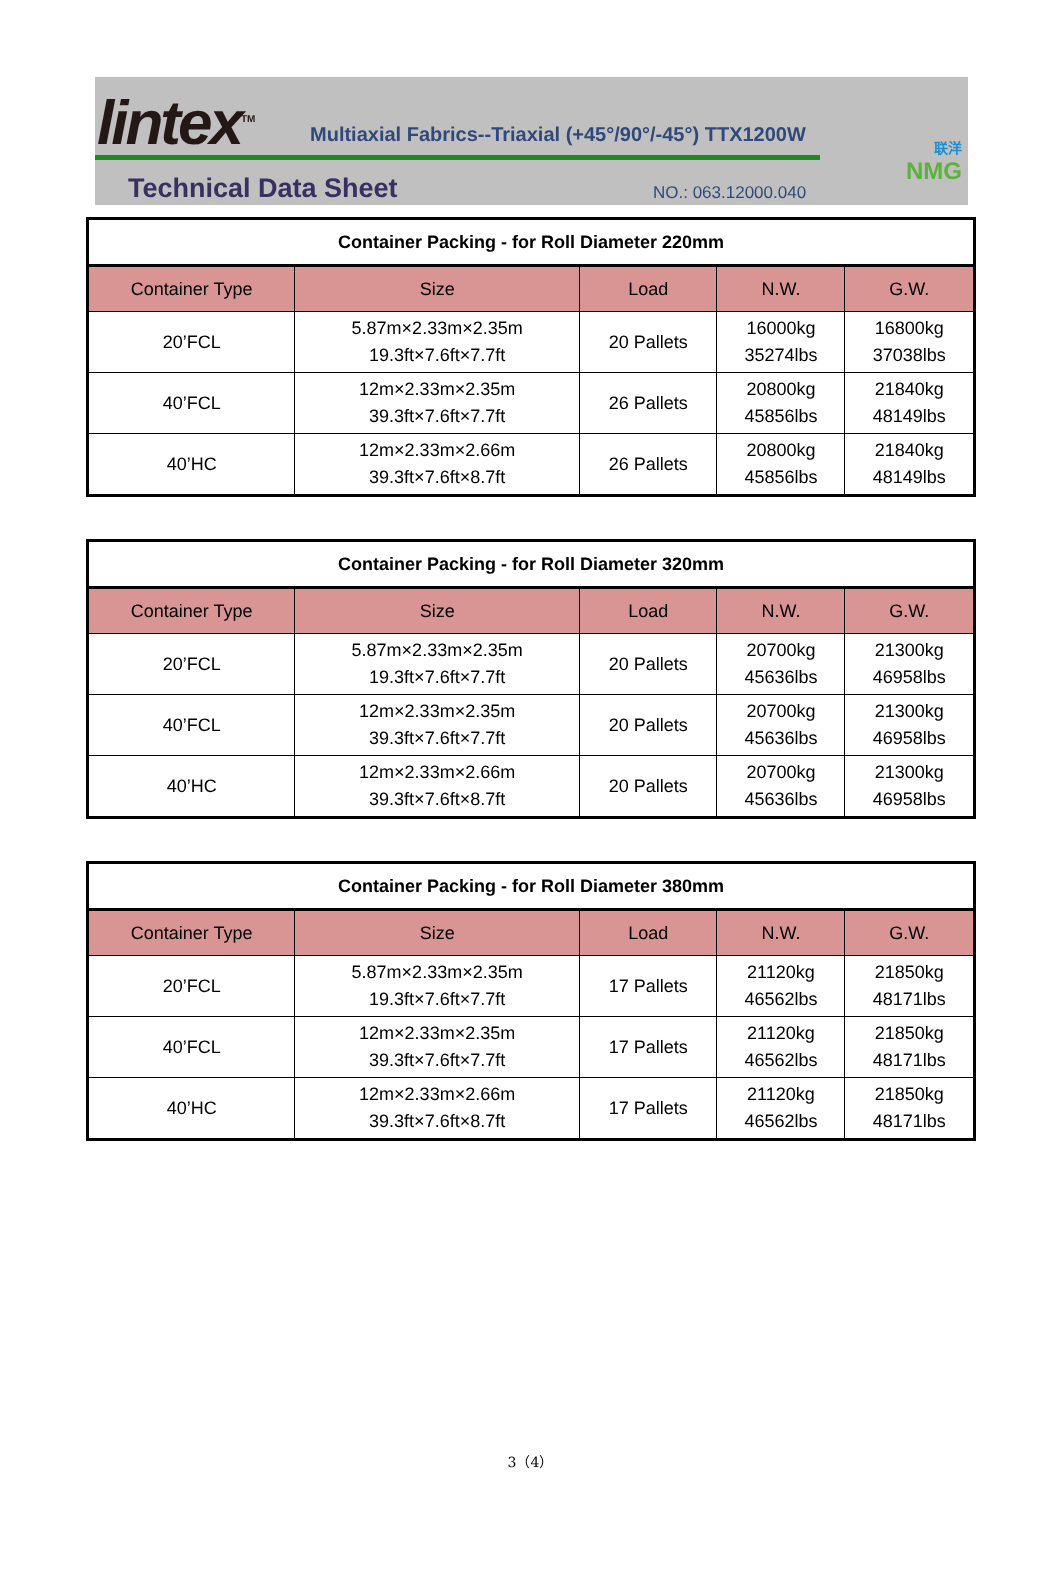lintex<sup>TM</sup>
Multiaxial Fabrics--Triaxial (+45°/90°/-45°) TTX1200W
Technical Data Sheet NO.: 063.12000.040
联洋
NMG
| Container Packing - for Roll Diameter 220mm | | | | |
| --- | --- | --- | --- | --- |
| Container Type | Size | Load | N.W. | G.W. |
| 20’FCL | 5.87m×2.33m×2.35m 19.3ft×7.6ft×7.7ft | 20 Pallets | 16000kg 35274lbs | 16800kg 37038lbs |
| 40’FCL | 12m×2.33m×2.35m 39.3ft×7.6ft×7.7ft | 26 Pallets | 20800kg 45856lbs | 21840kg 48149lbs |
| 40’HC | 12m×2.33m×2.66m 39.3ft×7.6ft×8.7ft | 26 Pallets | 20800kg 45856lbs | 21840kg 48149lbs |
| Container Packing - for Roll Diameter 320mm | | | | |
| --- | --- | --- | --- | --- |
| Container Type | Size | Load | N.W. | G.W. |
| 20’FCL | 5.87m×2.33m×2.35m 19.3ft×7.6ft×7.7ft | 20 Pallets | 20700kg 45636lbs | 21300kg 46958lbs |
| 40’FCL | 12m×2.33m×2.35m 39.3ft×7.6ft×7.7ft | 20 Pallets | 20700kg 45636lbs | 21300kg 46958lbs |
| 40’HC | 12m×2.33m×2.66m 39.3ft×7.6ft×8.7ft | 20 Pallets | 20700kg 45636lbs | 21300kg 46958lbs |
| Container Packing - for Roll Diameter 380mm | | | | |
| --- | --- | --- | --- | --- |
| Container Type | Size | Load | N.W. | G.W. |
| 20’FCL | 5.87m×2.33m×2.35m 19.3ft×7.6ft×7.7ft | 17 Pallets | 21120kg 46562lbs | 21850kg 48171lbs |
| 40’FCL | 12m×2.33m×2.35m 39.3ft×7.6ft×7.7ft | 17 Pallets | 21120kg 46562lbs | 21850kg 48171lbs |
| 40’HC | 12m×2.33m×2.66m 39.3ft×7.6ft×8.7ft | 17 Pallets | 21120kg 46562lbs | 21850kg 48171lbs |
3（4）